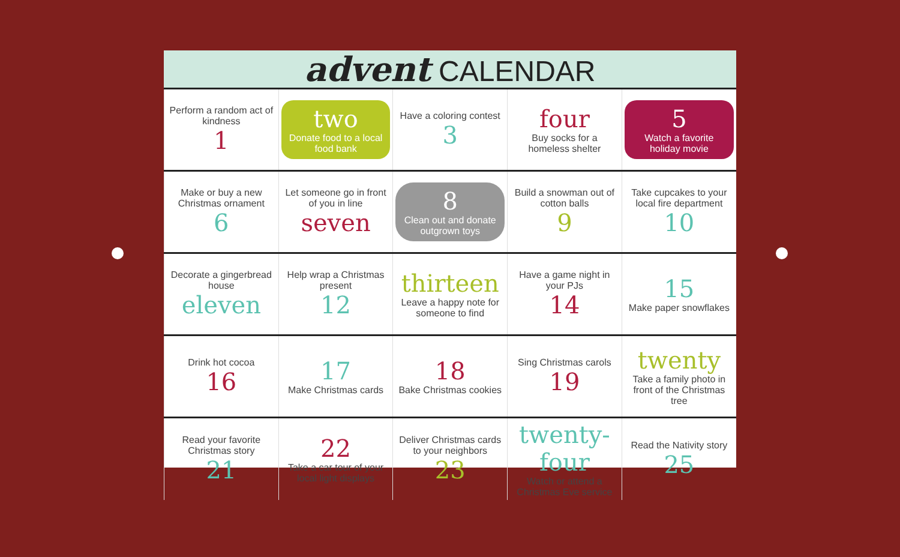advent CALENDAR
| Perform a random act of kindness 1 | two Donate food to a local food bank | Have a coloring contest 3 | four Buy socks for a homeless shelter | 5 Watch a favorite holiday movie |
| Make or buy a new Christmas ornament 6 | Let someone go in front of you in line seven | 8 Clean out and donate outgrown toys | Build a snowman out of cotton balls 9 | Take cupcakes to your local fire department 10 |
| Decorate a gingerbread house eleven | Help wrap a Christmas present 12 | thirteen Leave a happy note for someone to find | Have a game night in your PJs 14 | 15 Make paper snowflakes |
| Drink hot cocoa 16 | 17 Make Christmas cards | 18 Bake Christmas cookies | Sing Christmas carols 19 | twenty Take a family photo in front of the Christmas tree |
| Read your favorite Christmas story 21 | 22 Take a car tour of your local light displays | Deliver Christmas cards to your neighbors 23 | twenty-four Watch or attend a Christmas Eve service | Read the Nativity story 25 |